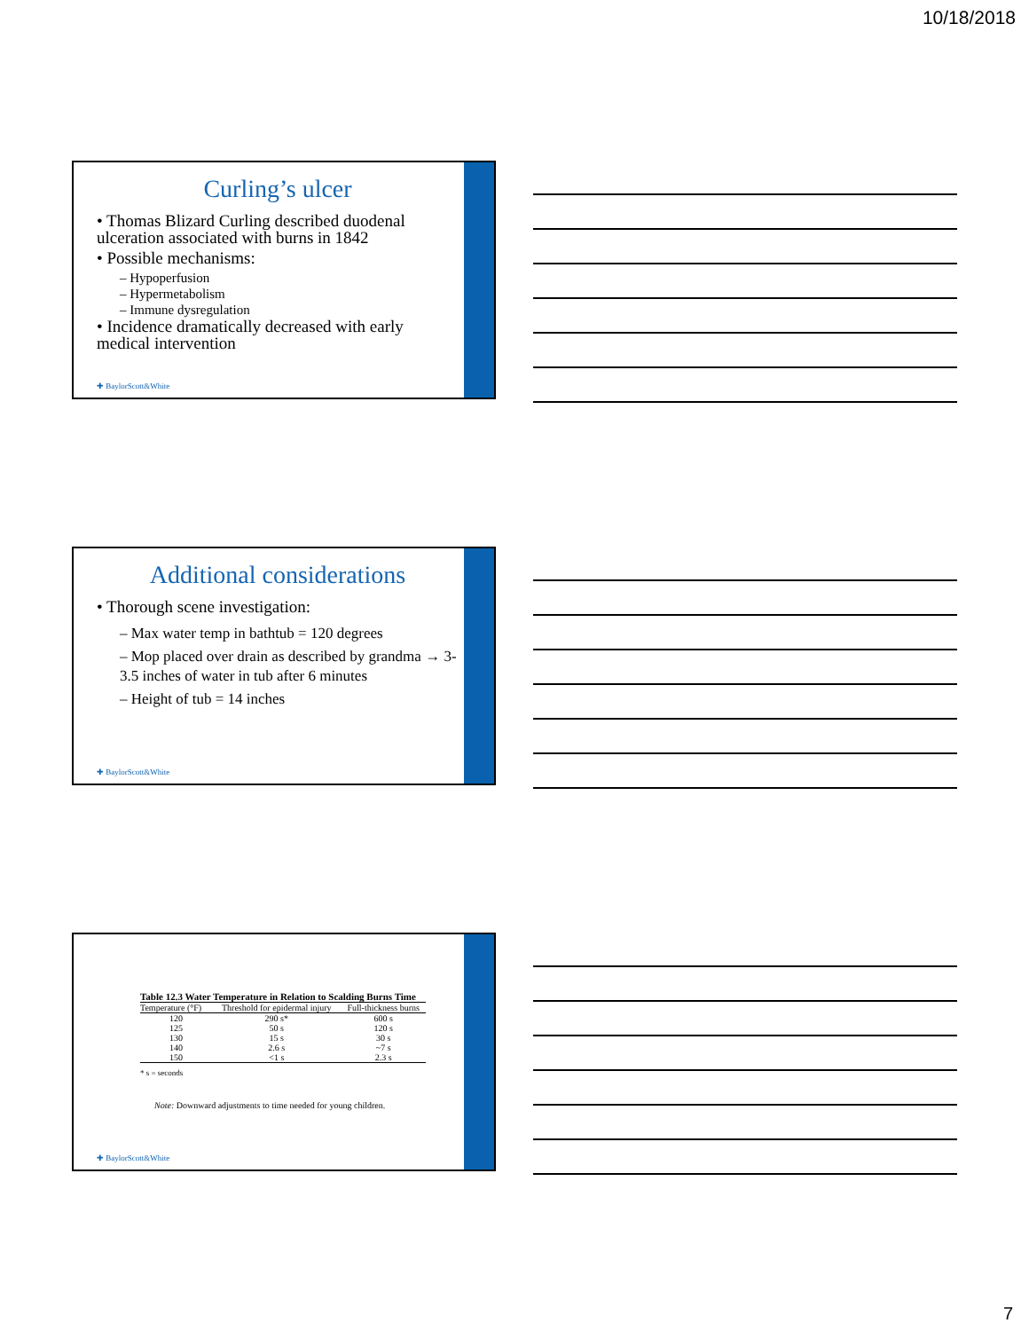10/18/2018
Curling’s ulcer
• Thomas Blizard Curling described duodenal ulceration associated with burns in 1842
• Possible mechanisms:
– Hypoperfusion
– Hypermetabolism
– Immune dysregulation
• Incidence dramatically decreased with early medical intervention
✚ BaylorScott&White
Additional considerations
• Thorough scene investigation:
– Max water temp in bathtub = 120 degrees
– Mop placed over drain as described by grandma → 3-3.5 inches of water in tub after 6 minutes
– Height of tub = 14 inches
✚ BaylorScott&White
| Table 12.3 Water Temperature in Relation to Scalding Burns Time | | |
| --- | --- | --- |
| Temperature (°F) | Threshold for epidermal injury | Full-thickness burns |
| 120 | 290 s* | 600 s |
| 125 | 50 s | 120 s |
| 130 | 15 s | 30 s |
| 140 | 2.6 s | ~7 s |
| 150 | <1 s | 2.3 s |
* s = seconds
Note: Downward adjustments to time needed for young children.
✚ BaylorScott&White
7